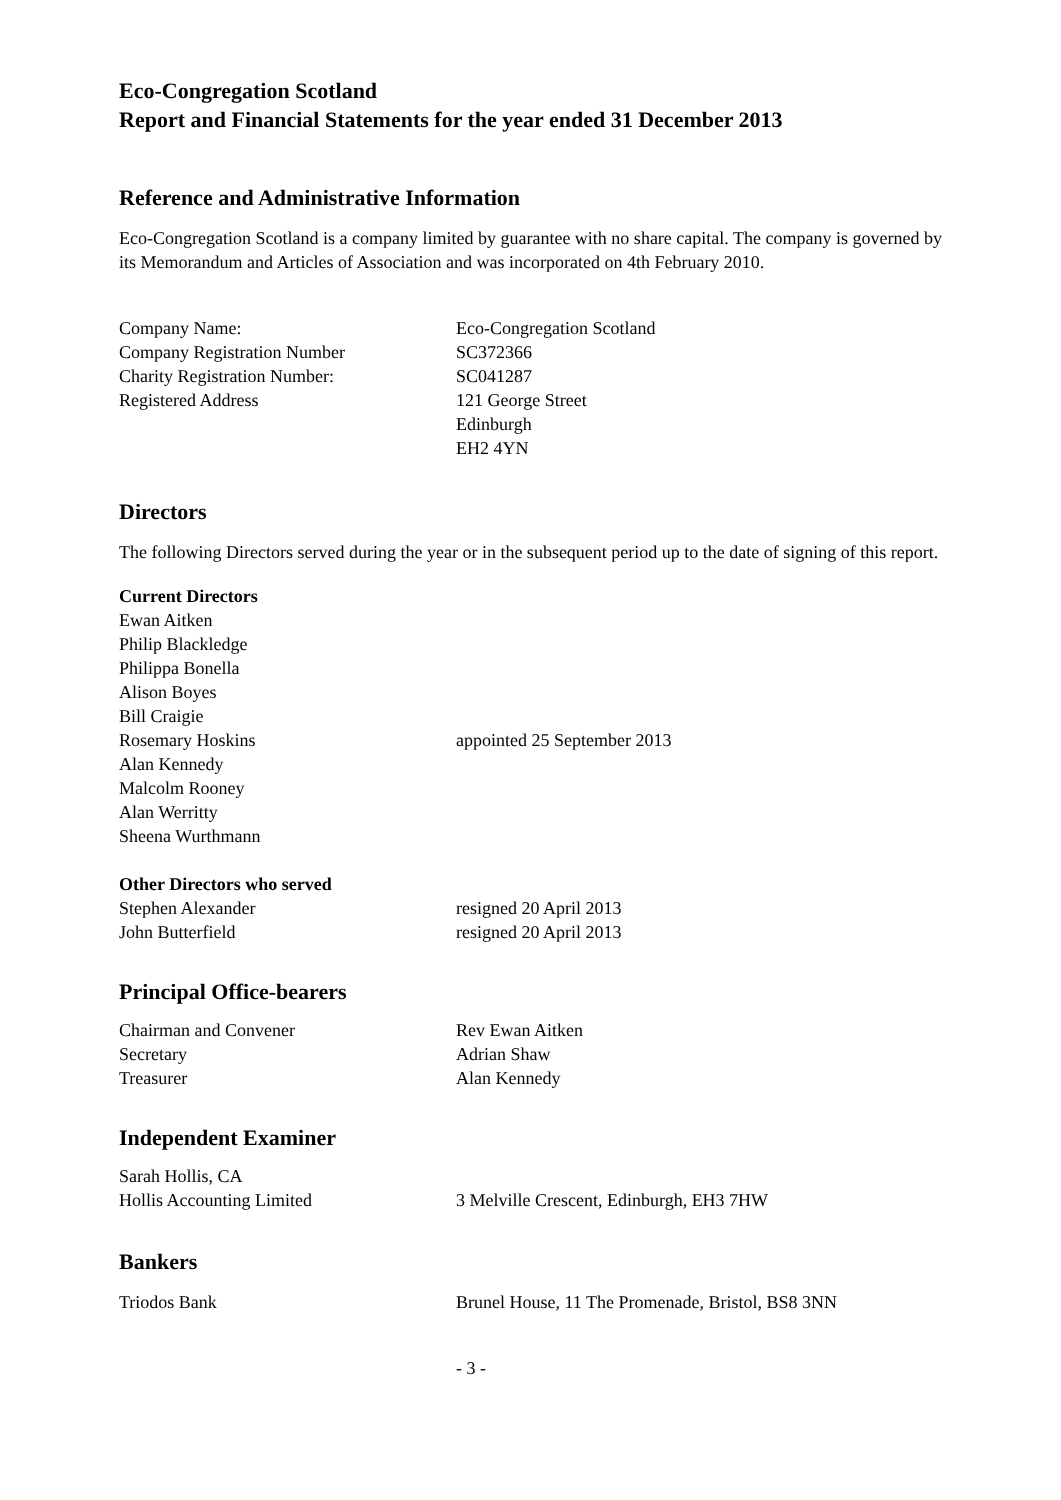Eco-Congregation Scotland
Report and Financial Statements for the year ended 31 December 2013
Reference and Administrative Information
Eco-Congregation Scotland is a company limited by guarantee with no share capital. The company is governed by its Memorandum and Articles of Association and was incorporated on 4th February 2010.
| Company Name: | Eco-Congregation Scotland |
| Company Registration Number | SC372366 |
| Charity Registration Number: | SC041287 |
| Registered Address | 121 George Street Edinburgh EH2 4YN |
Directors
The following Directors served during the year or in the subsequent period up to the date of signing of this report.
| Current Directors | |
| Ewan Aitken | |
| Philip Blackledge | |
| Philippa Bonella | |
| Alison Boyes | |
| Bill Craigie | |
| Rosemary Hoskins | appointed 25 September 2013 |
| Alan Kennedy | |
| Malcolm Rooney | |
| Alan Werritty | |
| Sheena Wurthmann | |
| Other Directors who served | |
| Stephen Alexander | resigned 20 April 2013 |
| John Butterfield | resigned 20 April 2013 |
Principal Office-bearers
| Chairman and Convener | Rev Ewan Aitken |
| Secretary | Adrian Shaw |
| Treasurer | Alan Kennedy |
Independent Examiner
| Sarah Hollis, CA | |
| Hollis Accounting Limited | 3 Melville Crescent, Edinburgh, EH3 7HW |
Bankers
| Triodos Bank | Brunel House, 11 The Promenade, Bristol, BS8 3NN |
- 3 -